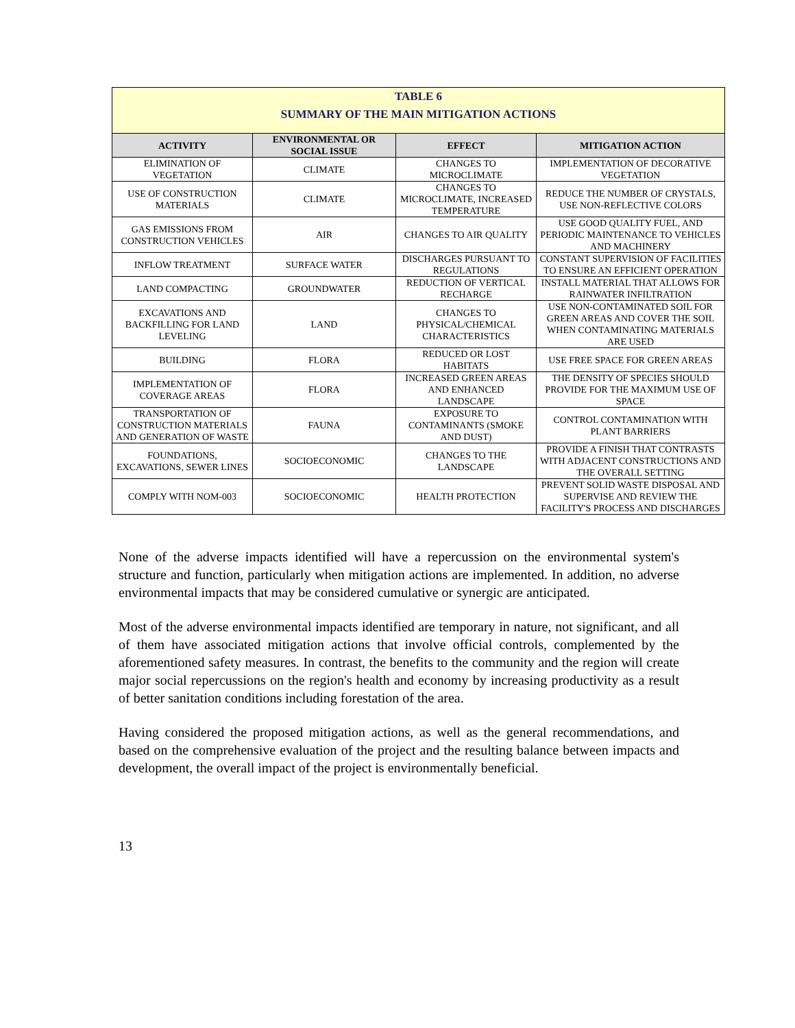| TABLE 6 SUMMARY OF THE MAIN MITIGATION ACTIONS | | | |
| ACTIVITY | ENVIRONMENTAL OR SOCIAL ISSUE | EFFECT | MITIGATION ACTION |
| ELIMINATION OF VEGETATION | CLIMATE | CHANGES TO MICROCLIMATE | IMPLEMENTATION OF DECORATIVE VEGETATION |
| USE OF CONSTRUCTION MATERIALS | CLIMATE | CHANGES TO MICROCLIMATE, INCREASED TEMPERATURE | REDUCE THE NUMBER OF CRYSTALS, USE NON-REFLECTIVE COLORS |
| GAS EMISSIONS FROM CONSTRUCTION VEHICLES | AIR | CHANGES TO AIR QUALITY | USE GOOD QUALITY FUEL, AND PERIODIC MAINTENANCE TO VEHICLES AND MACHINERY |
| INFLOW TREATMENT | SURFACE WATER | DISCHARGES PURSUANT TO REGULATIONS | CONSTANT SUPERVISION OF FACILITIES TO ENSURE AN EFFICIENT OPERATION |
| LAND COMPACTING | GROUNDWATER | REDUCTION OF VERTICAL RECHARGE | INSTALL MATERIAL THAT ALLOWS FOR RAINWATER INFILTRATION |
| EXCAVATIONS AND BACKFILLING FOR LAND LEVELING | LAND | CHANGES TO PHYSICAL/CHEMICAL CHARACTERISTICS | USE NON-CONTAMINATED SOIL FOR GREEN AREAS AND COVER THE SOIL WHEN CONTAMINATING MATERIALS ARE USED |
| BUILDING | FLORA | REDUCED OR LOST HABITATS | USE FREE SPACE FOR GREEN AREAS |
| IMPLEMENTATION OF COVERAGE AREAS | FLORA | INCREASED GREEN AREAS AND ENHANCED LANDSCAPE | THE DENSITY OF SPECIES SHOULD PROVIDE FOR THE MAXIMUM USE OF SPACE |
| TRANSPORTATION OF CONSTRUCTION MATERIALS AND GENERATION OF WASTE | FAUNA | EXPOSURE TO CONTAMINANTS (SMOKE AND DUST) | CONTROL CONTAMINATION WITH PLANT BARRIERS |
| FOUNDATIONS, EXCAVATIONS, SEWER LINES | SOCIOECONOMIC | CHANGES TO THE LANDSCAPE | PROVIDE A FINISH THAT CONTRASTS WITH ADJACENT CONSTRUCTIONS AND THE OVERALL SETTING |
| COMPLY WITH NOM-003 | SOCIOECONOMIC | HEALTH PROTECTION | PREVENT SOLID WASTE DISPOSAL AND SUPERVISE AND REVIEW THE FACILITY'S PROCESS AND DISCHARGES |
None of the adverse impacts identified will have a repercussion on the environmental system's structure and function, particularly when mitigation actions are implemented. In addition, no adverse environmental impacts that may be considered cumulative or synergic are anticipated.
Most of the adverse environmental impacts identified are temporary in nature, not significant, and all of them have associated mitigation actions that involve official controls, complemented by the aforementioned safety measures. In contrast, the benefits to the community and the region will create major social repercussions on the region's health and economy by increasing productivity as a result of better sanitation conditions including forestation of the area.
Having considered the proposed mitigation actions, as well as the general recommendations, and based on the comprehensive evaluation of the project and the resulting balance between impacts and development, the overall impact of the project is environmentally beneficial.
13